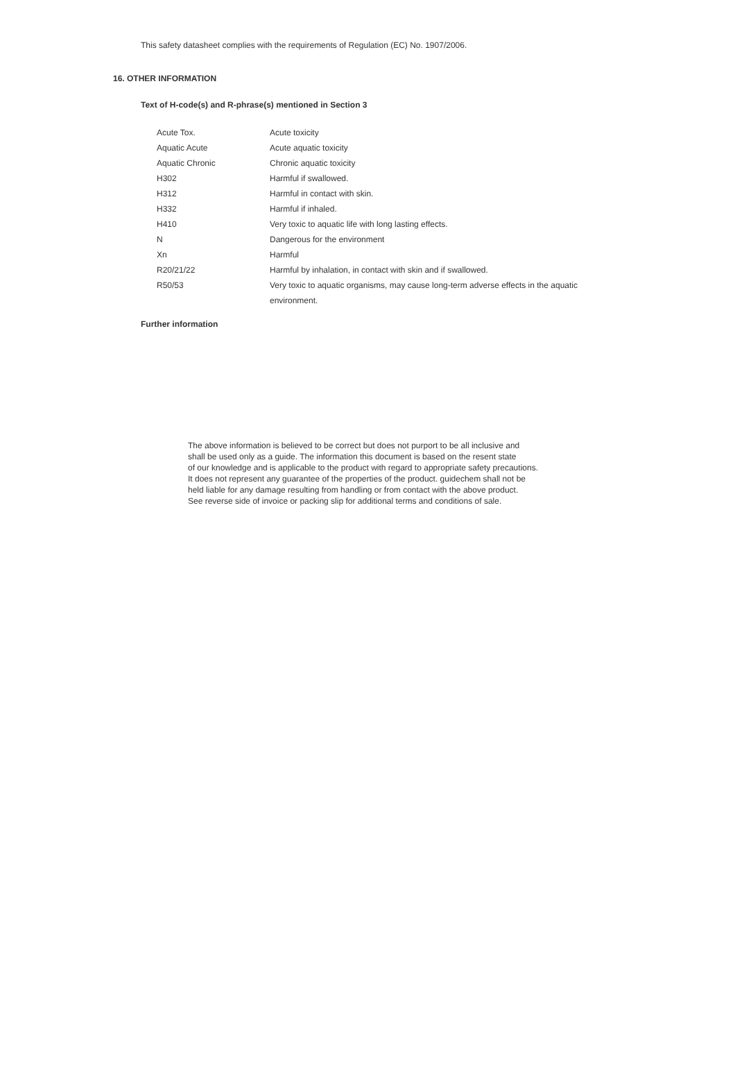This safety datasheet complies with the requirements of Regulation (EC) No. 1907/2006.
16. OTHER INFORMATION
Text of H-code(s) and R-phrase(s) mentioned in Section 3
| Acute Tox. | Acute toxicity |
| Aquatic Acute | Acute aquatic toxicity |
| Aquatic Chronic | Chronic aquatic toxicity |
| H302 | Harmful if swallowed. |
| H312 | Harmful in contact with skin. |
| H332 | Harmful if inhaled. |
| H410 | Very toxic to aquatic life with long lasting effects. |
| N | Dangerous for the environment |
| Xn | Harmful |
| R20/21/22 | Harmful by inhalation, in contact with skin and if swallowed. |
| R50/53 | Very toxic to aquatic organisms, may cause long-term adverse effects in the aquatic environment. |
Further information
The above information is believed to be correct but does not purport to be all inclusive and
shall be used only as a guide. The information this document is based on the resent state
of our knowledge and is applicable to the product with regard to appropriate safety precautions.
It does not represent any guarantee of the properties of the product. guidechem shall not be
held liable for any damage resulting from handling or from contact with the above product.
See reverse side of invoice or packing slip for additional terms and conditions of sale.